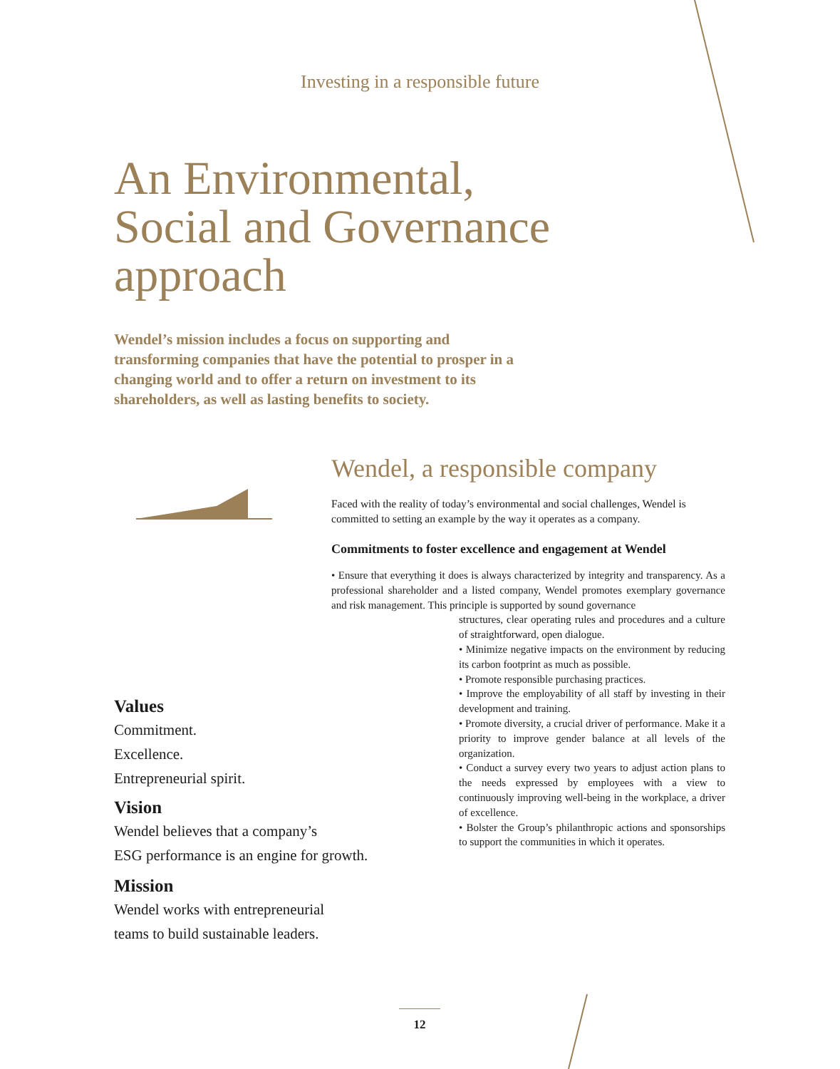Investing in a responsible future
An Environmental,
Social and Governance
approach
Wendel’s mission includes a focus on supporting and transforming companies that have the potential to prosper in a changing world and to offer a return on investment to its shareholders, as well as lasting benefits to society.
Wendel, a responsible company
Faced with the reality of today’s environmental and social challenges, Wendel is committed to setting an example by the way it operates as a company.
Commitments to foster excellence and engagement at Wendel
• Ensure that everything it does is always characterized by integrity and transparency. As a professional shareholder and a listed company, Wendel promotes exemplary governance and risk management. This principle is supported by sound governance
structures, clear operating rules and procedures and a culture of straightforward, open dialogue.
• Minimize negative impacts on the environment by reducing its carbon footprint as much as possible.
• Promote responsible purchasing practices.
• Improve the employability of all staff by investing in their development and training.
• Promote diversity, a crucial driver of performance. Make it a priority to improve gender balance at all levels of the organization.
• Conduct a survey every two years to adjust action plans to the needs expressed by employees with a view to continuously improving well-being in the workplace, a driver of excellence.
• Bolster the Group’s philanthropic actions and sponsorships to support the communities in which it operates.
Values
Commitment.
Excellence.
Entrepreneurial spirit.
Vision
Wendel believes that a company’s
ESG performance is an engine for growth.
Mission
Wendel works with entrepreneurial
teams to build sustainable leaders.
12